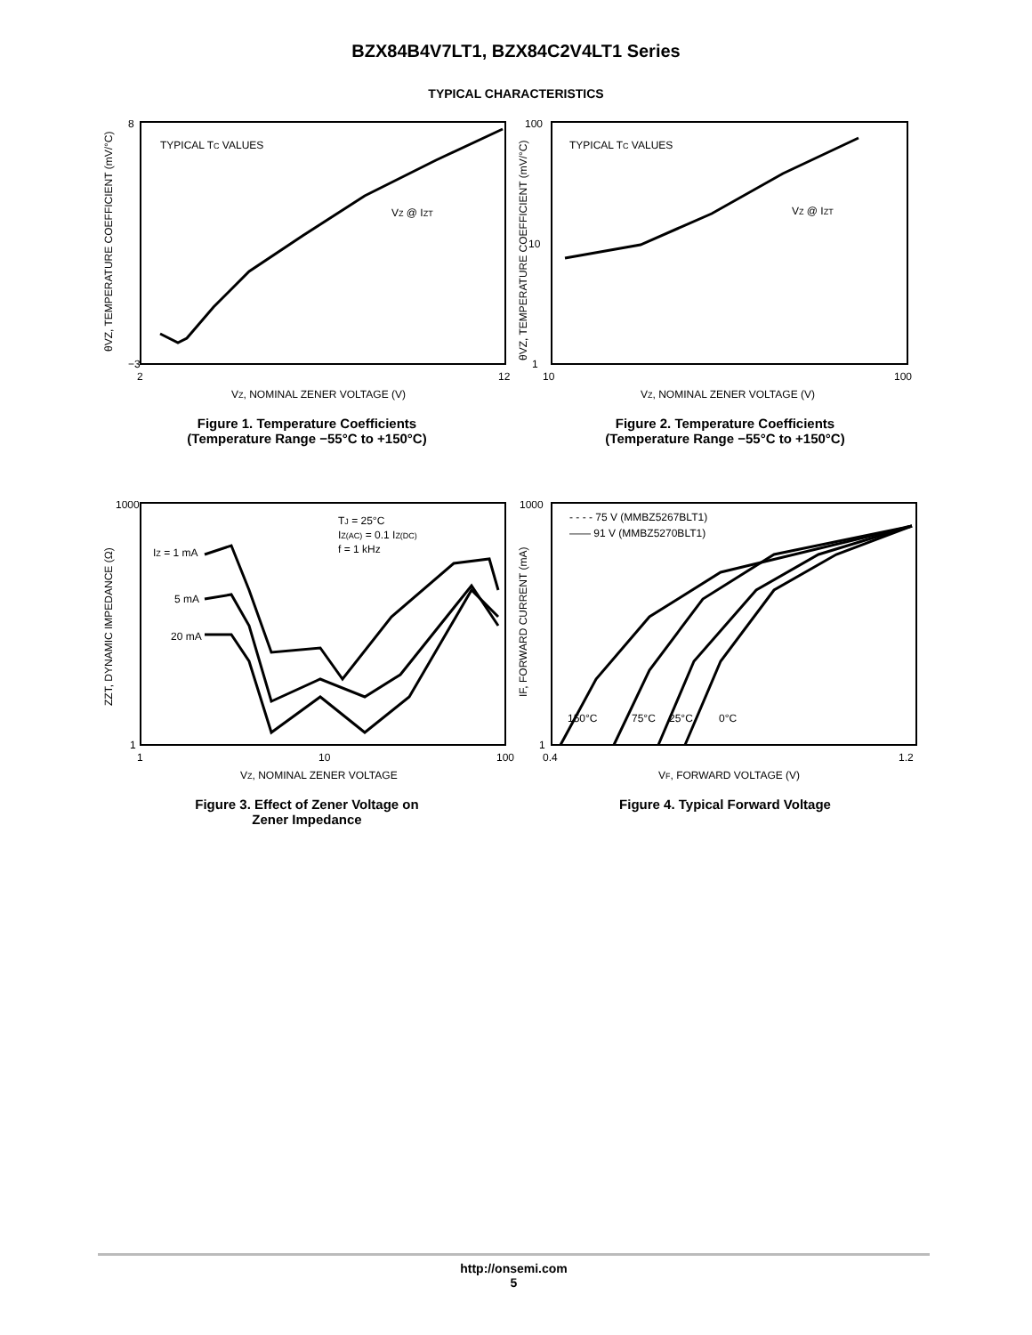BZX84B4V7LT1, BZX84C2V4LT1 Series
TYPICAL CHARACTERISTICS
TYPICAL TC VALUES
VZ @ IZT
8
−3
2
12
VZ, NOMINAL ZENER VOLTAGE (V)
θVZ, TEMPERATURE COEFFICIENT (mV/°C)
Figure 1. Temperature Coefficients
(Temperature Range −55°C to +150°C)
TYPICAL TC VALUES
VZ @ IZT
100
10
1
10
100
VZ, NOMINAL ZENER VOLTAGE (V)
θVZ, TEMPERATURE COEFFICIENT (mV/°C)
Figure 2. Temperature Coefficients
(Temperature Range −55°C to +150°C)
TJ = 25°C
IZ(AC) = 0.1 IZ(DC)
f = 1 kHz
IZ = 1 mA
5 mA
20 mA
1000
1
1
10
100
VZ, NOMINAL ZENER VOLTAGE
ZZT, DYNAMIC IMPEDANCE (Ω)
Figure 3. Effect of Zener Voltage on
Zener Impedance
- - - - 75 V (MMBZ5267BLT1)
—— 91 V (MMBZ5270BLT1)
150°C
75°C
25°C
0°C
1000
1
0.4
1.2
VF, FORWARD VOLTAGE (V)
IF, FORWARD CURRENT (mA)
Figure 4. Typical Forward Voltage
http://onsemi.com
5